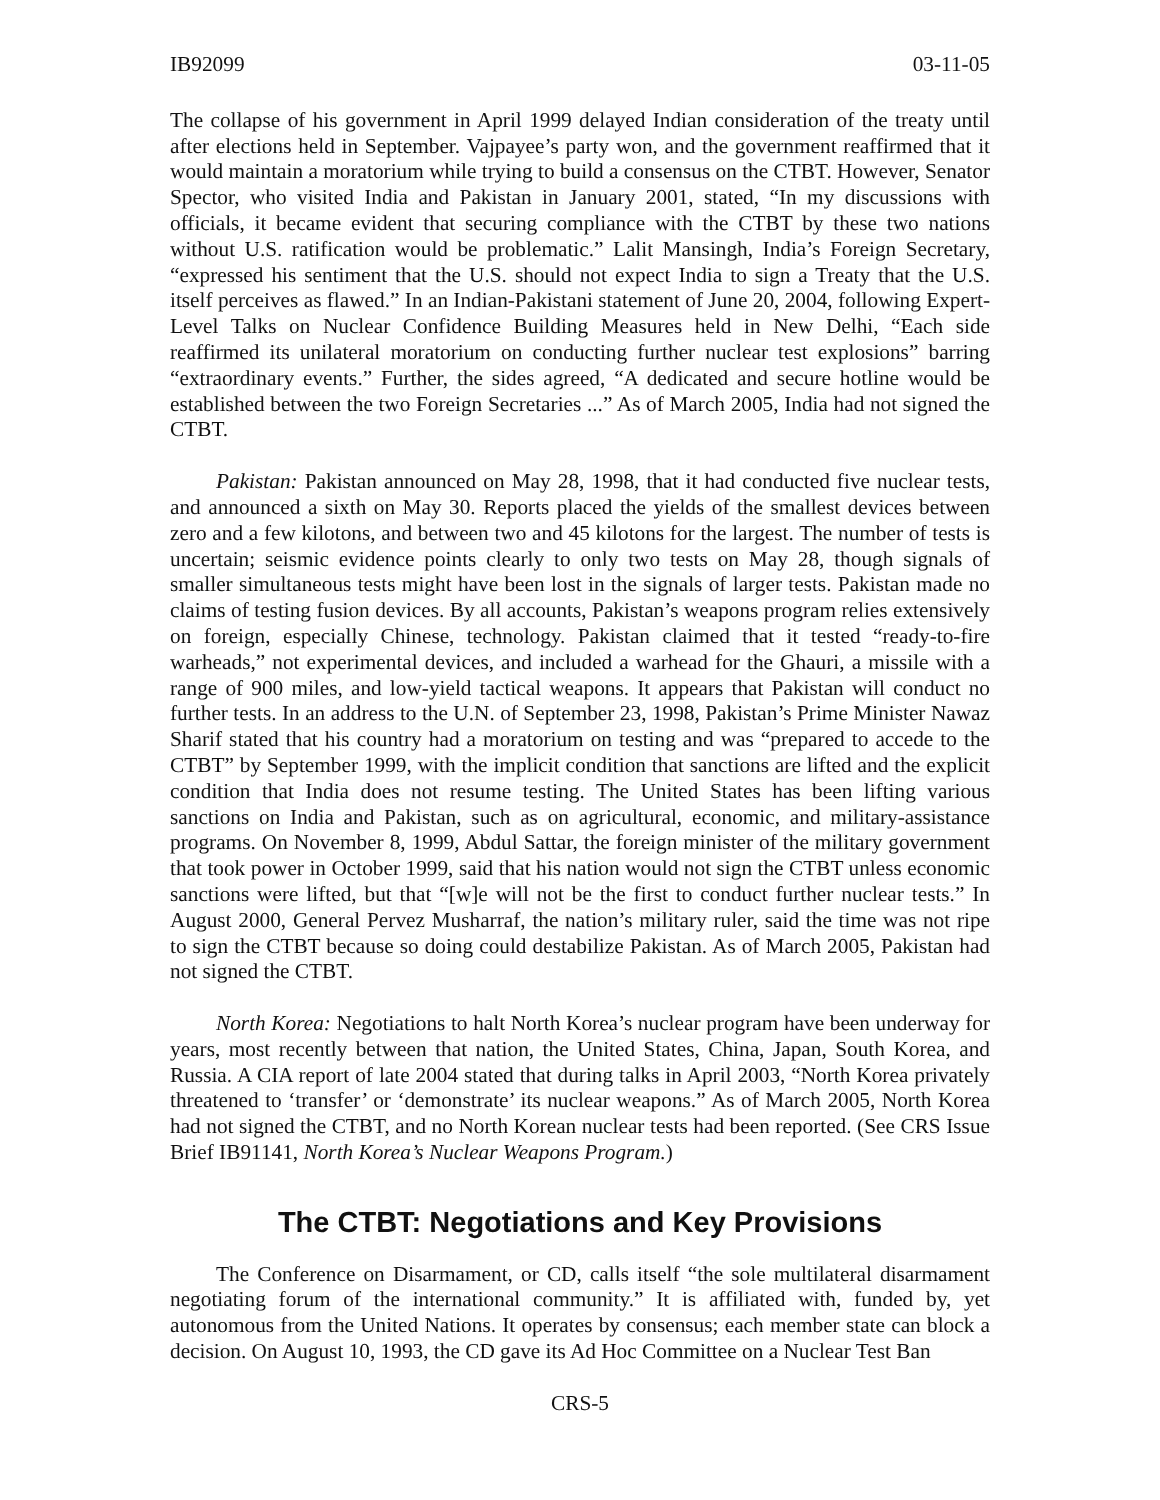IB92099 03-11-05
The collapse of his government in April 1999 delayed Indian consideration of the treaty until after elections held in September. Vajpayee’s party won, and the government reaffirmed that it would maintain a moratorium while trying to build a consensus on the CTBT. However, Senator Spector, who visited India and Pakistan in January 2001, stated, “In my discussions with officials, it became evident that securing compliance with the CTBT by these two nations without U.S. ratification would be problematic.” Lalit Mansingh, India’s Foreign Secretary, “expressed his sentiment that the U.S. should not expect India to sign a Treaty that the U.S. itself perceives as flawed.” In an Indian-Pakistani statement of June 20, 2004, following Expert-Level Talks on Nuclear Confidence Building Measures held in New Delhi, “Each side reaffirmed its unilateral moratorium on conducting further nuclear test explosions” barring “extraordinary events.” Further, the sides agreed, “A dedicated and secure hotline would be established between the two Foreign Secretaries ...” As of March 2005, India had not signed the CTBT.
Pakistan: Pakistan announced on May 28, 1998, that it had conducted five nuclear tests, and announced a sixth on May 30. Reports placed the yields of the smallest devices between zero and a few kilotons, and between two and 45 kilotons for the largest. The number of tests is uncertain; seismic evidence points clearly to only two tests on May 28, though signals of smaller simultaneous tests might have been lost in the signals of larger tests. Pakistan made no claims of testing fusion devices. By all accounts, Pakistan’s weapons program relies extensively on foreign, especially Chinese, technology. Pakistan claimed that it tested “ready-to-fire warheads,” not experimental devices, and included a warhead for the Ghauri, a missile with a range of 900 miles, and low-yield tactical weapons. It appears that Pakistan will conduct no further tests. In an address to the U.N. of September 23, 1998, Pakistan’s Prime Minister Nawaz Sharif stated that his country had a moratorium on testing and was “prepared to accede to the CTBT” by September 1999, with the implicit condition that sanctions are lifted and the explicit condition that India does not resume testing. The United States has been lifting various sanctions on India and Pakistan, such as on agricultural, economic, and military-assistance programs. On November 8, 1999, Abdul Sattar, the foreign minister of the military government that took power in October 1999, said that his nation would not sign the CTBT unless economic sanctions were lifted, but that “[w]e will not be the first to conduct further nuclear tests.” In August 2000, General Pervez Musharraf, the nation’s military ruler, said the time was not ripe to sign the CTBT because so doing could destabilize Pakistan. As of March 2005, Pakistan had not signed the CTBT.
North Korea: Negotiations to halt North Korea’s nuclear program have been underway for years, most recently between that nation, the United States, China, Japan, South Korea, and Russia. A CIA report of late 2004 stated that during talks in April 2003, “North Korea privately threatened to ‘transfer’ or ‘demonstrate’ its nuclear weapons.” As of March 2005, North Korea had not signed the CTBT, and no North Korean nuclear tests had been reported. (See CRS Issue Brief IB91141, North Korea’s Nuclear Weapons Program.)
The CTBT: Negotiations and Key Provisions
The Conference on Disarmament, or CD, calls itself “the sole multilateral disarmament negotiating forum of the international community.” It is affiliated with, funded by, yet autonomous from the United Nations. It operates by consensus; each member state can block a decision. On August 10, 1993, the CD gave its Ad Hoc Committee on a Nuclear Test Ban
CRS-5